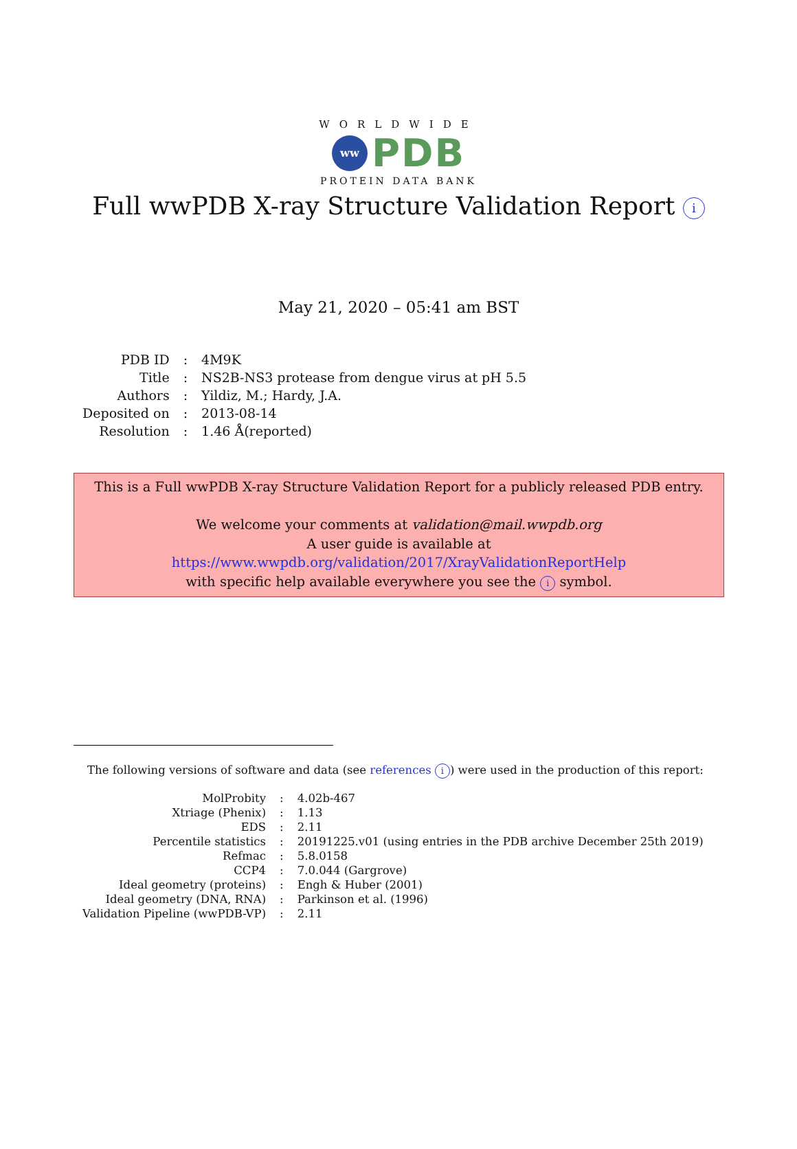WORLDWIDE
ww
PDB
PROTEIN DATA BANK
Full wwPDB X-ray Structure Validation Report i
May 21, 2020 – 05:41 am BST
| PDB ID | : | 4M9K |
| Title | : | NS2B-NS3 protease from dengue virus at pH 5.5 |
| Authors | : | Yildiz, M.; Hardy, J.A. |
| Deposited on | : | 2013-08-14 |
| Resolution | : | 1.46 Å(reported) |
This is a Full wwPDB X-ray Structure Validation Report for a publicly released PDB entry.
We welcome your comments at validation@mail.wwpdb.org
A user guide is available at
https://www.wwpdb.org/validation/2017/XrayValidationReportHelp
with specific help available everywhere you see the i symbol.
The following versions of software and data (see references i) were used in the production of this report:
| MolProbity | : | 4.02b-467 |
| Xtriage (Phenix) | : | 1.13 |
| EDS | : | 2.11 |
| Percentile statistics | : | 20191225.v01 (using entries in the PDB archive December 25th 2019) |
| Refmac | : | 5.8.0158 |
| CCP4 | : | 7.0.044 (Gargrove) |
| Ideal geometry (proteins) | : | Engh & Huber (2001) |
| Ideal geometry (DNA, RNA) | : | Parkinson et al. (1996) |
| Validation Pipeline (wwPDB-VP) | : | 2.11 |